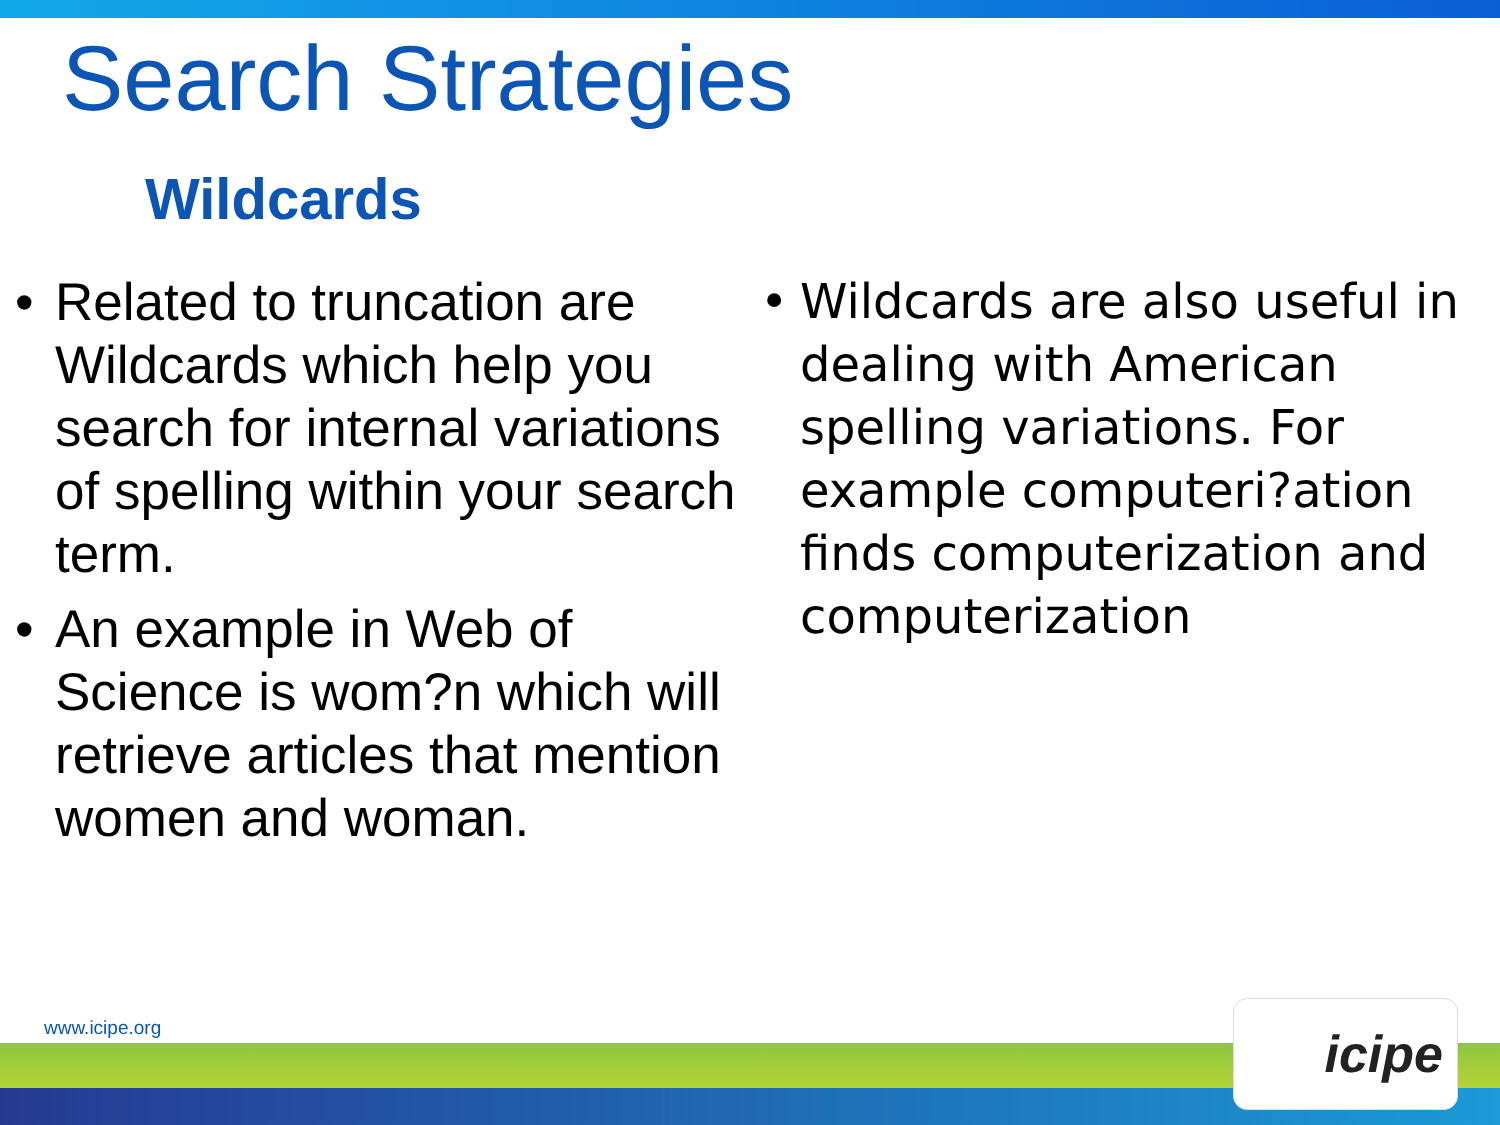Search Strategies
Wildcards
• Related to truncation are Wildcards which help you search for internal variations of spelling within your search term.
• An example in Web of Science is wom?n which will retrieve articles that mention women and woman.
• Wildcards are also useful in dealing with American spelling variations. For example computeri?ation finds computerization and computerization
www.icipe.org icipe